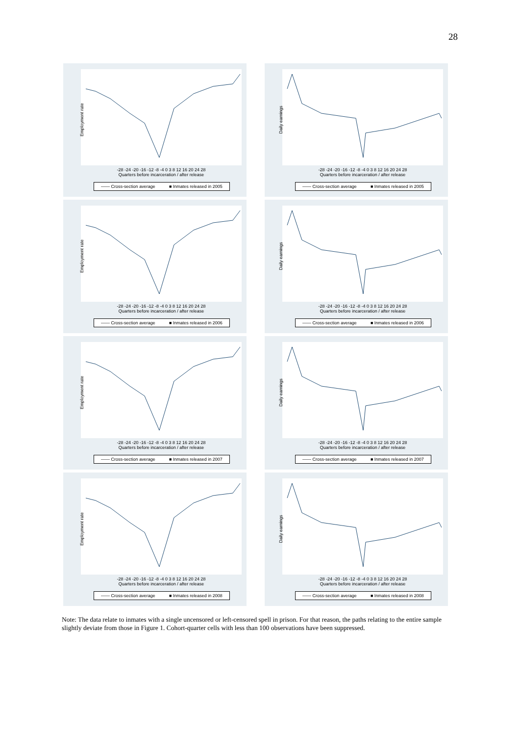28
Employment rate
-28 -24 -20 -16 -12 -8 -4 0 3 8 12 16 20 24 28
Quarters before incarceration / after release
—— Cross-section average ■ Inmates released in 2005
Daily earnings
-28 -24 -20 -16 -12 -8 -4 0 3 8 12 16 20 24 28
Quarters before incarceration / after release
—— Cross-section average ■ Inmates released in 2005
Employment rate
-28 -24 -20 -16 -12 -8 -4 0 3 8 12 16 20 24 28
Quarters before incarceration / after release
—— Cross-section average ■ Inmates released in 2006
Daily earnings
-28 -24 -20 -16 -12 -8 -4 0 3 8 12 16 20 24 28
Quarters before incarceration / after release
—— Cross-section average ■ Inmates released in 2006
Employment rate
-28 -24 -20 -16 -12 -8 -4 0 3 8 12 16 20 24 28
Quarters before incarceration / after release
—— Cross-section average ■ Inmates released in 2007
Daily earnings
-28 -24 -20 -16 -12 -8 -4 0 3 8 12 16 20 24 28
Quarters before incarceration / after release
—— Cross-section average ■ Inmates released in 2007
Employment rate
-28 -24 -20 -16 -12 -8 -4 0 3 8 12 16 20 24 28
Quarters before incarceration / after release
—— Cross-section average ■ Inmates released in 2008
Daily earnings
-28 -24 -20 -16 -12 -8 -4 0 3 8 12 16 20 24 28
Quarters before incarceration / after release
—— Cross-section average ■ Inmates released in 2008
Note: The data relate to inmates with a single uncensored or left-censored spell in prison. For that reason, the paths relating to the entire sample slightly deviate from those in Figure 1. Cohort-quarter cells with less than 100 observations have been suppressed.